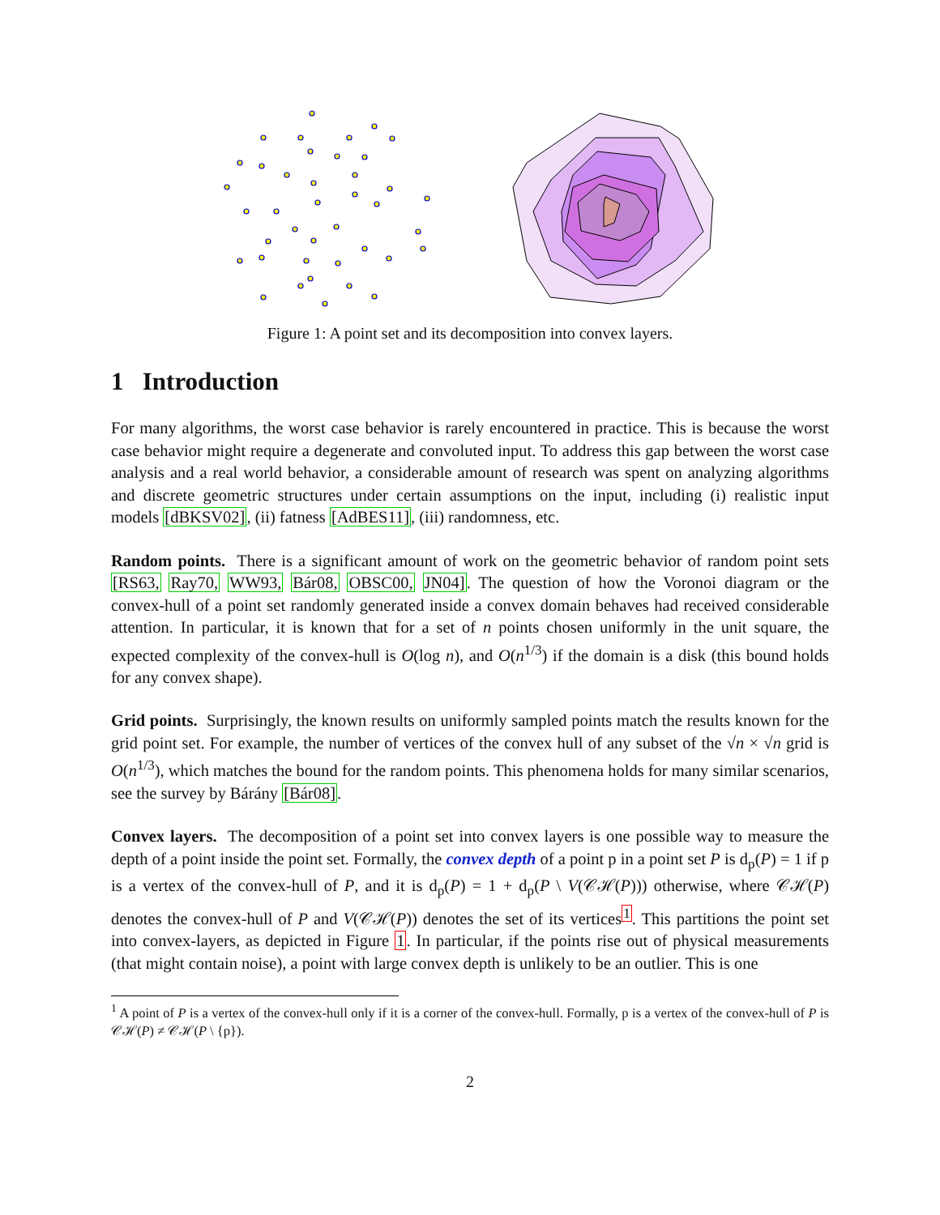Figure 1: A point set and its decomposition into convex layers.
1 Introduction
For many algorithms, the worst case behavior is rarely encountered in practice. This is because the worst case behavior might require a degenerate and convoluted input. To address this gap between the worst case analysis and a real world behavior, a considerable amount of research was spent on analyzing algorithms and discrete geometric structures under certain assumptions on the input, including (i) realistic input models [dBKSV02], (ii) fatness [AdBES11], (iii) randomness, etc.
Random points. There is a significant amount of work on the geometric behavior of random point sets [RS63, Ray70, WW93, Bár08, OBSC00, JN04]. The question of how the Voronoi diagram or the convex-hull of a point set randomly generated inside a convex domain behaves had received considerable attention. In particular, it is known that for a set of n points chosen uniformly in the unit square, the expected complexity of the convex-hull is O(log n), and O(n<sup>1/3</sup>) if the domain is a disk (this bound holds for any convex shape).
Grid points. Surprisingly, the known results on uniformly sampled points match the results known for the grid point set. For example, the number of vertices of the convex hull of any subset of the √n × √n grid is O(n<sup>1/3</sup>), which matches the bound for the random points. This phenomena holds for many similar scenarios, see the survey by Bárány [Bár08].
Convex layers. The decomposition of a point set into convex layers is one possible way to measure the depth of a point inside the point set. Formally, the convex depth of a point p in a point set P is d<sub>p</sub>(P) = 1 if p is a vertex of the convex-hull of P, and it is d<sub>p</sub>(P) = 1 + d<sub>p</sub>(P \ V(𝒞ℋ(P))) otherwise, where 𝒞ℋ(P) denotes the convex-hull of P and V(𝒞ℋ(P)) denotes the set of its vertices<sup>1</sup>. This partitions the point set into convex-layers, as depicted in Figure 1. In particular, if the points rise out of physical measurements (that might contain noise), a point with large convex depth is unlikely to be an outlier. This is one
<sup>1</sup> A point of P is a vertex of the convex-hull only if it is a corner of the convex-hull. Formally, p is a vertex of the convex-hull of P is 𝒞ℋ(P) ≠ 𝒞ℋ(P \ {p}).
2